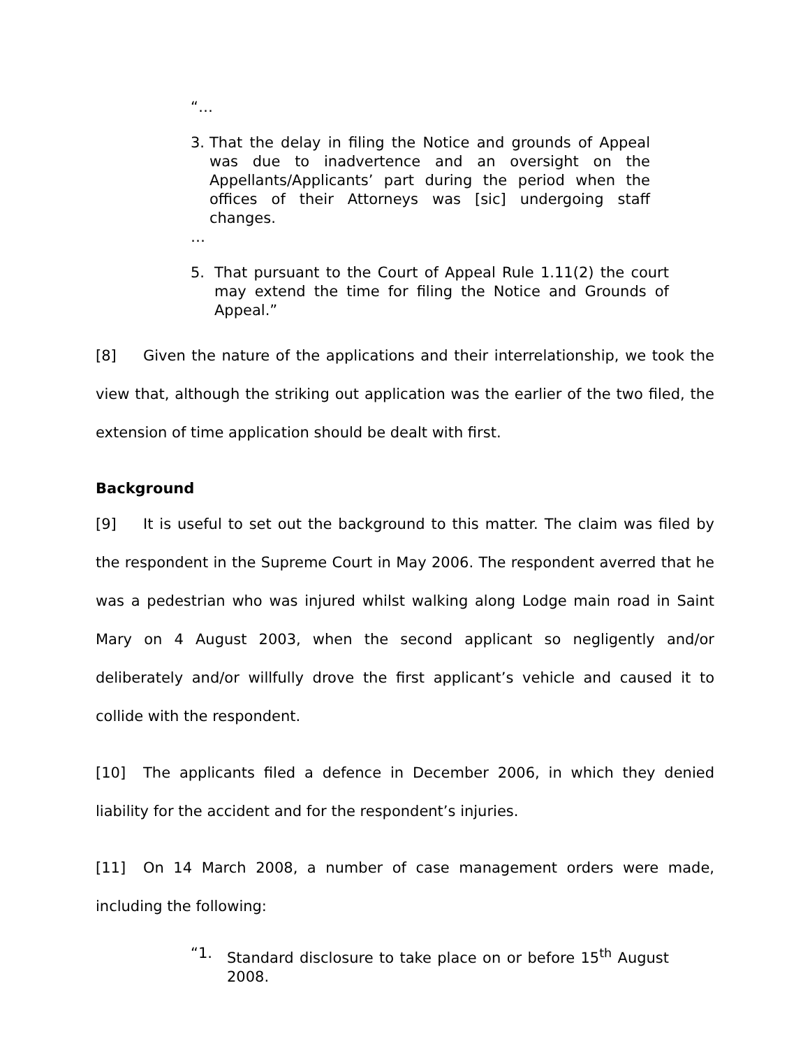“…
3. That the delay in filing the Notice and grounds of Appeal was due to inadvertence and an oversight on the Appellants/Applicants’ part during the period when the offices of their Attorneys was [sic] undergoing staff changes.
…
5. That pursuant to the Court of Appeal Rule 1.11(2) the court may extend the time for filing the Notice and Grounds of Appeal.”
[8] Given the nature of the applications and their interrelationship, we took the view that, although the striking out application was the earlier of the two filed, the extension of time application should be dealt with first.
Background
[9] It is useful to set out the background to this matter. The claim was filed by the respondent in the Supreme Court in May 2006. The respondent averred that he was a pedestrian who was injured whilst walking along Lodge main road in Saint Mary on 4 August 2003, when the second applicant so negligently and/or deliberately and/or willfully drove the first applicant’s vehicle and caused it to collide with the respondent.
[10] The applicants filed a defence in December 2006, in which they denied liability for the accident and for the respondent’s injuries.
[11] On 14 March 2008, a number of case management orders were made, including the following:
“1. Standard disclosure to take place on or before 15<sup>th</sup> August 2008.